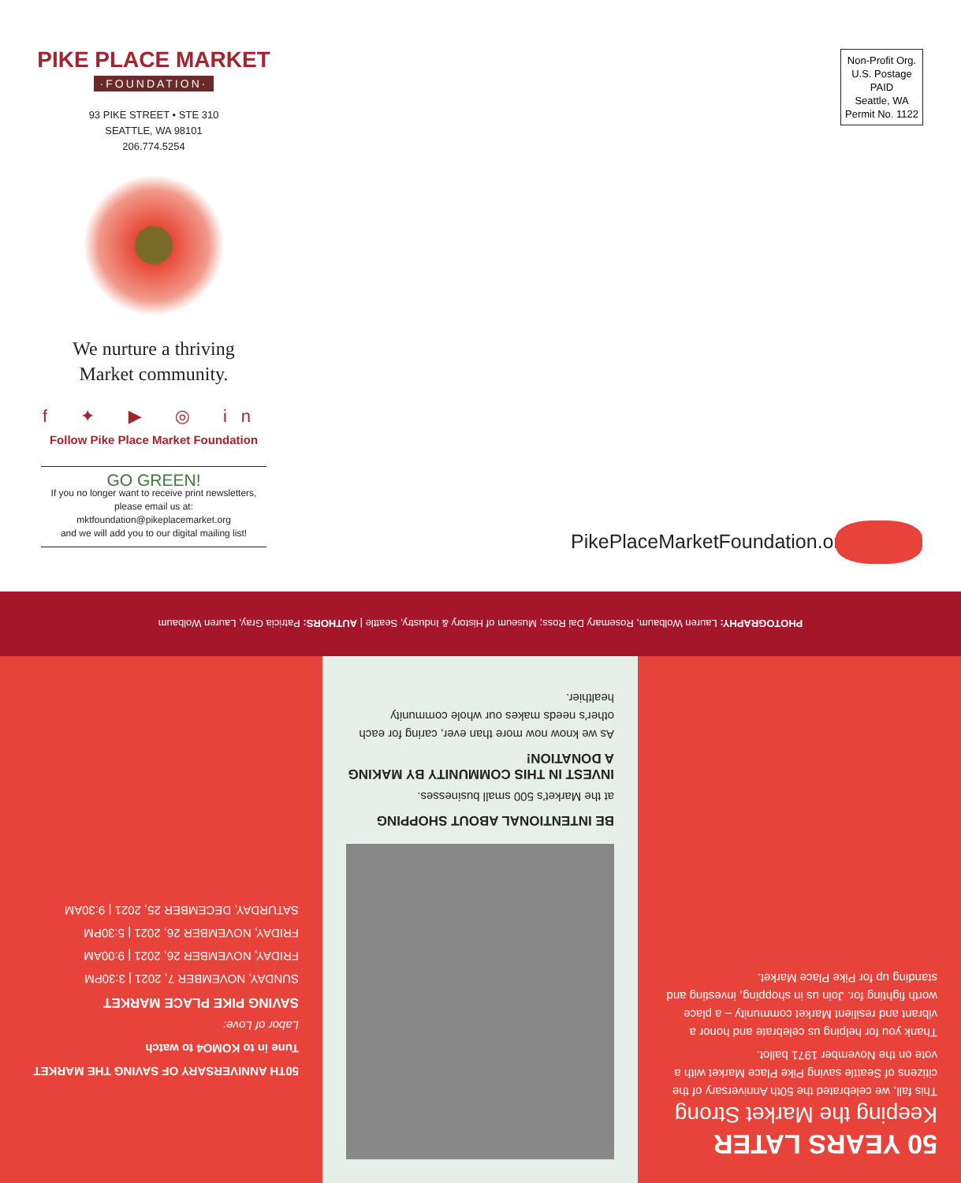PIKE PLACE MARKET
·FOUNDATION·
93 PIKE STREET • STE 310
SEATTLE, WA 98101
206.774.5254
We nurture a thriving
Market community.
f ✦ ▶ ◎ in
Follow Pike Place Market Foundation
GO GREEN!
If you no longer want to receive print newsletters,
please email us at: mktfoundation@pikeplacemarket.org
and we will add you to our digital mailing list!
Non-Profit Org.
U.S. Postage
PAID
Seattle, WA
Permit No. 1122
PikePlaceMarketFoundation.org
PHOTOGRAPHY: Lauren Wolbaum, Rosemary Dai Ross; Museum of History & Industry, Seattle | AUTHORS: Patricia Gray, Lauren Wolbaum
50 YEARS LATER
Keeping the Market Strong
This fall, we celebrated the 50th Anniversary of the citizens of Seattle saving Pike Place Market with a vote on the November 1971 ballot.
Thank you for helping us celebrate and honor a vibrant and resilient Market community – a place worth fighting for. Join us in shopping, investing and standing up for Pike Place Market.
BE INTENTIONAL ABOUT SHOPPING
at the Market's 500 small businesses.
INVEST IN THIS COMMUNITY BY MAKING A DONATION!
As we know now more than ever, caring for each other's needs makes our whole community healthier.
50TH ANNIVERSARY OF SAVING THE MARKET
Tune in to KOMO4 to watch
Labor of Love:
SAVING PIKE PLACE MARKET
SUNDAY, NOVEMBER 7, 2021 | 3:30PM
FRIDAY, NOVEMBER 26, 2021 | 9:00AM
FRIDAY, NOVEMBER 26, 2021 | 5:30PM
SATURDAY, DECEMBER 25, 2021 | 9:30AM